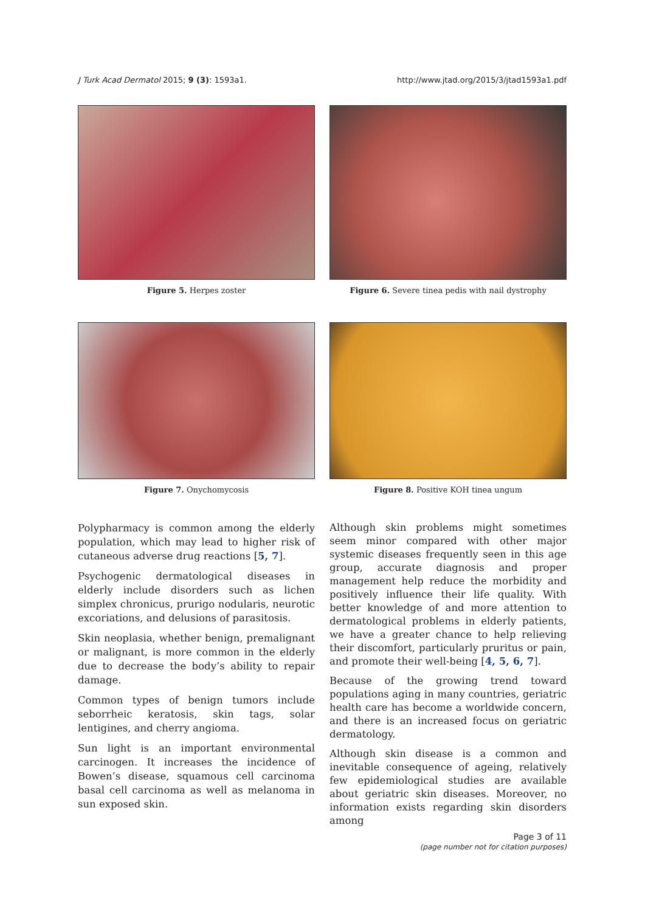J Turk Acad Dermatol 2015; 9 (3): 1593a1. http://www.jtad.org/2015/3/jtad1593a1.pdf
Figure 5. Herpes zoster
Figure 6. Severe tinea pedis with nail dystrophy
Figure 7. Onychomycosis
Figure 8. Positive KOH tinea ungum
Polypharmacy is common among the elderly population, which may lead to higher risk of cutaneous adverse drug reactions [5, 7].
Psychogenic dermatological diseases in elderly include disorders such as lichen simplex chronicus, prurigo nodularis, neurotic excoriations, and delusions of parasitosis.
Skin neoplasia, whether benign, premalignant or malignant, is more common in the elderly due to decrease the body’s ability to repair damage.
Common types of benign tumors include seborrheic keratosis, skin tags, solar lentigines, and cherry angioma.
Sun light is an important environmental carcinogen. It increases the incidence of Bowen’s disease, squamous cell carcinoma basal cell carcinoma as well as melanoma in sun exposed skin.
Although skin problems might sometimes seem minor compared with other major systemic diseases frequently seen in this age group, accurate diagnosis and proper management help reduce the morbidity and positively influence their life quality. With better knowledge of and more attention to dermatological problems in elderly patients, we have a greater chance to help relieving their discomfort, particularly pruritus or pain, and promote their well-being [4, 5, 6, 7].
Because of the growing trend toward populations aging in many countries, geriatric health care has become a worldwide concern, and there is an increased focus on geriatric dermatology.
Although skin disease is a common and inevitable consequence of ageing, relatively few epidemiological studies are available about geriatric skin diseases. Moreover, no information exists regarding skin disorders among
Page 3 of 11
(page number not for citation purposes)